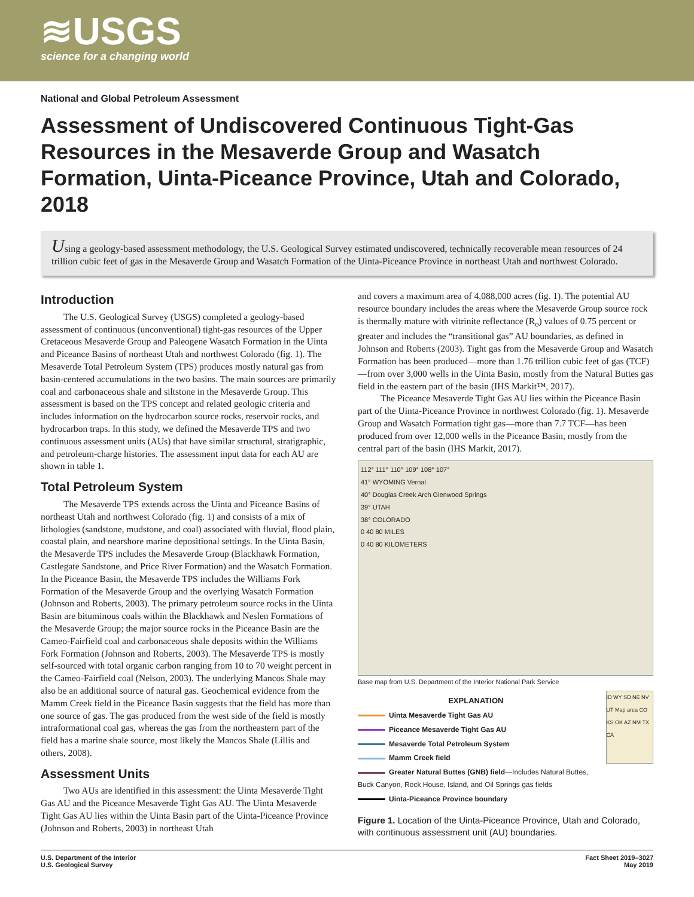≋USGS
science for a changing world
National and Global Petroleum Assessment
Assessment of Undiscovered Continuous Tight-Gas Resources in the Mesaverde Group and Wasatch Formation, Uinta-Piceance Province, Utah and Colorado, 2018
Using a geology-based assessment methodology, the U.S. Geological Survey estimated undiscovered, technically recoverable mean resources of 24 trillion cubic feet of gas in the Mesaverde Group and Wasatch Formation of the Uinta-Piceance Province in northeast Utah and northwest Colorado.
Introduction
The U.S. Geological Survey (USGS) completed a geology-based assessment of continuous (unconventional) tight-gas resources of the Upper Cretaceous Mesaverde Group and Paleogene Wasatch Formation in the Uinta and Piceance Basins of northeast Utah and northwest Colorado (fig. 1). The Mesaverde Total Petroleum System (TPS) produces mostly natural gas from basin-centered accumulations in the two basins. The main sources are primarily coal and carbonaceous shale and siltstone in the Mesaverde Group. This assessment is based on the TPS concept and related geologic criteria and includes information on the hydrocarbon source rocks, reservoir rocks, and hydrocarbon traps. In this study, we defined the Mesaverde TPS and two continuous assessment units (AUs) that have similar structural, stratigraphic, and petroleum-charge histories. The assessment input data for each AU are shown in table 1.
Total Petroleum System
The Mesaverde TPS extends across the Uinta and Piceance Basins of northeast Utah and northwest Colorado (fig. 1) and consists of a mix of lithologies (sandstone, mudstone, and coal) associated with fluvial, flood plain, coastal plain, and nearshore marine depositional settings. In the Uinta Basin, the Mesaverde TPS includes the Mesaverde Group (Blackhawk Formation, Castlegate Sandstone, and Price River Formation) and the Wasatch Formation. In the Piceance Basin, the Mesaverde TPS includes the Williams Fork Formation of the Mesaverde Group and the overlying Wasatch Formation (Johnson and Roberts, 2003). The primary petroleum source rocks in the Uinta Basin are bituminous coals within the Blackhawk and Neslen Formations of the Mesaverde Group; the major source rocks in the Piceance Basin are the Cameo-Fairfield coal and carbonaceous shale deposits within the Williams Fork Formation (Johnson and Roberts, 2003). The Mesaverde TPS is mostly self-sourced with total organic carbon ranging from 10 to 70 weight percent in the Cameo-Fairfield coal (Nelson, 2003). The underlying Mancos Shale may also be an additional source of natural gas. Geochemical evidence from the Mamm Creek field in the Piceance Basin suggests that the field has more than one source of gas. The gas produced from the west side of the field is mostly intraformational coal gas, whereas the gas from the northeastern part of the field has a marine shale source, most likely the Mancos Shale (Lillis and others, 2008).
Assessment Units
Two AUs are identified in this assessment: the Uinta Mesaverde Tight Gas AU and the Piceance Mesaverde Tight Gas AU. The Uinta Mesaverde Tight Gas AU lies within the Uinta Basin part of the Uinta-Piceance Province (Johnson and Roberts, 2003) in northeast Utah
and covers a maximum area of 4,088,000 acres (fig. 1). The potential AU resource boundary includes the areas where the Mesaverde Group source rock is thermally mature with vitrinite reflectance (R<sub>o</sub>) values of 0.75 percent or greater and includes the “transitional gas” AU boundaries, as defined in Johnson and Roberts (2003). Tight gas from the Mesaverde Group and Wasatch Formation has been produced—more than 1.76 trillion cubic feet of gas (TCF)—from over 3,000 wells in the Uinta Basin, mostly from the Natural Buttes gas field in the eastern part of the basin (IHS Markit™, 2017).
The Piceance Mesaverde Tight Gas AU lies within the Piceance Basin part of the Uinta-Piceance Province in northwest Colorado (fig. 1). Mesaverde Group and Wasatch Formation tight gas—more than 7.7 TCF—has been produced from over 12,000 wells in the Piceance Basin, mostly from the central part of the basin (IHS Markit, 2017).
112° 111° 110° 109° 108° 107°
41° WYOMING Vernal
40° Douglas Creek Arch Glenwood Springs
39° UTAH
38° COLORADO
0 40 80 MILES
0 40 80 KILOMETERS
Base map from U.S. Department of the Interior National Park Service
EXPLANATION
Uinta Mesaverde Tight Gas AU
Piceance Mesaverde Tight Gas AU
Mesaverde Total Petroleum System
Mamm Creek field
Greater Natural Buttes (GNB) field—Includes Natural Buttes, Buck Canyon, Rock House, Island, and Oil Springs gas fields
Uinta-Piceance Province boundary
ID WY SD NE NV UT Map area CO KS OK AZ NM TX CA
Figure 1. Location of the Uinta-Piceance Province, Utah and Colorado, with continuous assessment unit (AU) boundaries.
U.S. Department of the Interior
U.S. Geological Survey
Fact Sheet 2019–3027
May 2019